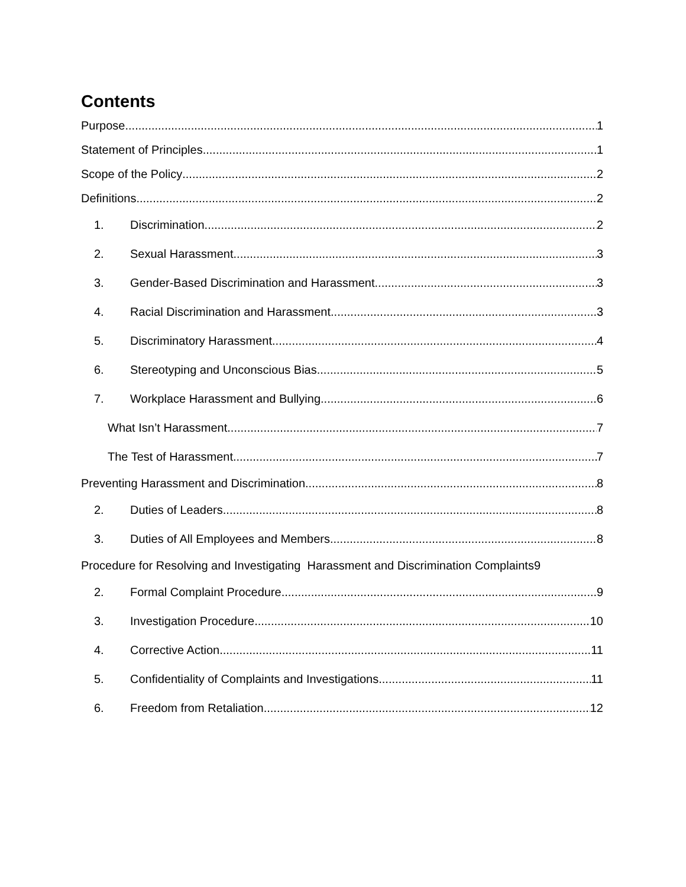Contents
Purpose 1
Statement of Principles 1
Scope of the Policy 2
Definitions 2
1. Discrimination 2
2. Sexual Harassment 3
3. Gender-Based Discrimination and Harassment 3
4. Racial Discrimination and Harassment 3
5. Discriminatory Harassment 4
6. Stereotyping and Unconscious Bias 5
7. Workplace Harassment and Bullying 6
What Isn’t Harassment 7
The Test of Harassment 7
Preventing Harassment and Discrimination 8
2. Duties of Leaders 8
3. Duties of All Employees and Members 8
Procedure for Resolving and Investigating Harassment and Discrimination Complaints 9
2. Formal Complaint Procedure 9
3. Investigation Procedure 10
4. Corrective Action 11
5. Confidentiality of Complaints and Investigations 11
6. Freedom from Retaliation 12